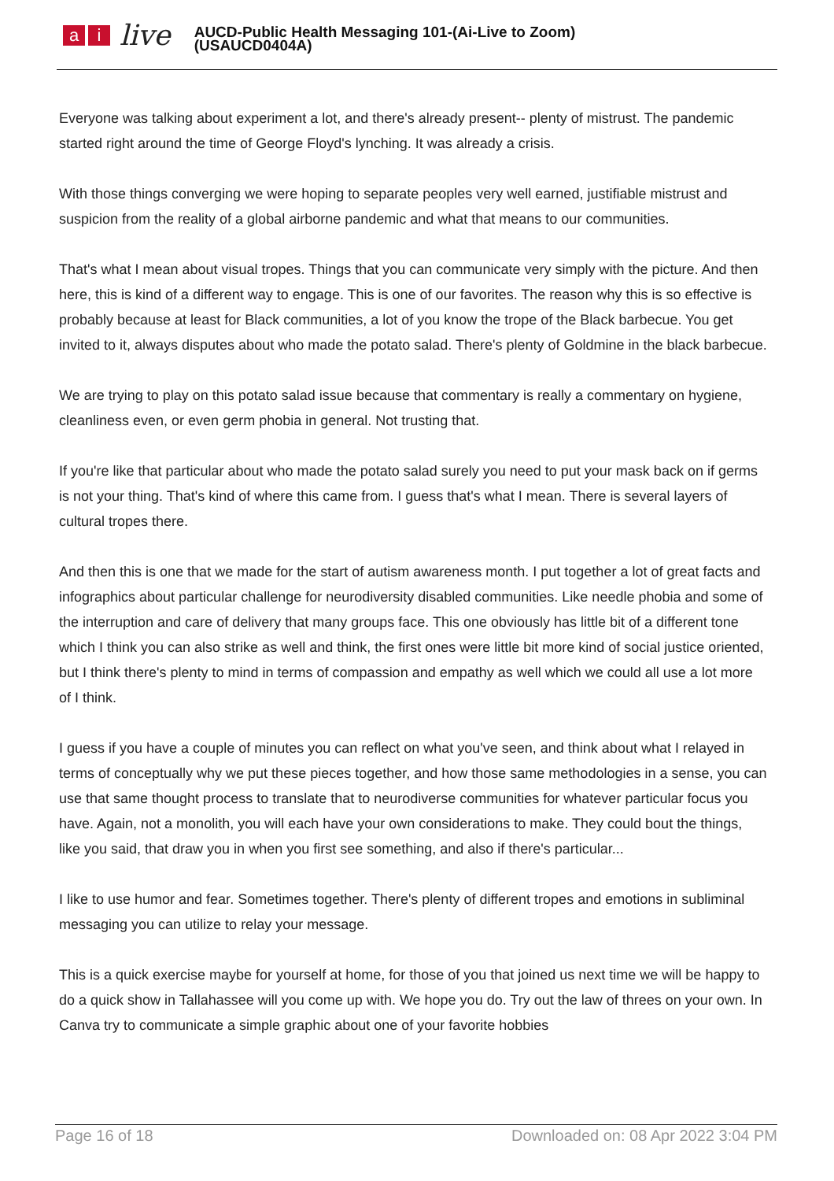ai live
AUCD-Public Health Messaging 101-(Ai-Live to Zoom)
(USAUCD0404A)
Everyone was talking about experiment a lot, and there's already present-- plenty of mistrust. The pandemic started right around the time of George Floyd's lynching. It was already a crisis.
With those things converging we were hoping to separate peoples very well earned, justifiable mistrust and suspicion from the reality of a global airborne pandemic and what that means to our communities.
That's what I mean about visual tropes. Things that you can communicate very simply with the picture. And then here, this is kind of a different way to engage. This is one of our favorites. The reason why this is so effective is probably because at least for Black communities, a lot of you know the trope of the Black barbecue. You get invited to it, always disputes about who made the potato salad. There's plenty of Goldmine in the black barbecue.
We are trying to play on this potato salad issue because that commentary is really a commentary on hygiene, cleanliness even, or even germ phobia in general. Not trusting that.
If you're like that particular about who made the potato salad surely you need to put your mask back on if germs is not your thing. That's kind of where this came from. I guess that's what I mean. There is several layers of cultural tropes there.
And then this is one that we made for the start of autism awareness month. I put together a lot of great facts and infographics about particular challenge for neurodiversity disabled communities. Like needle phobia and some of the interruption and care of delivery that many groups face. This one obviously has little bit of a different tone which I think you can also strike as well and think, the first ones were little bit more kind of social justice oriented, but I think there's plenty to mind in terms of compassion and empathy as well which we could all use a lot more of I think.
I guess if you have a couple of minutes you can reflect on what you've seen, and think about what I relayed in terms of conceptually why we put these pieces together, and how those same methodologies in a sense, you can use that same thought process to translate that to neurodiverse communities for whatever particular focus you have. Again, not a monolith, you will each have your own considerations to make. They could bout the things, like you said, that draw you in when you first see something, and also if there's particular...
I like to use humor and fear. Sometimes together. There's plenty of different tropes and emotions in subliminal messaging you can utilize to relay your message.
This is a quick exercise maybe for yourself at home, for those of you that joined us next time we will be happy to do a quick show in Tallahassee will you come up with. We hope you do. Try out the law of threes on your own. In Canva try to communicate a simple graphic about one of your favorite hobbies
Page 16 of 18 Downloaded on: 08 Apr 2022 3:04 PM